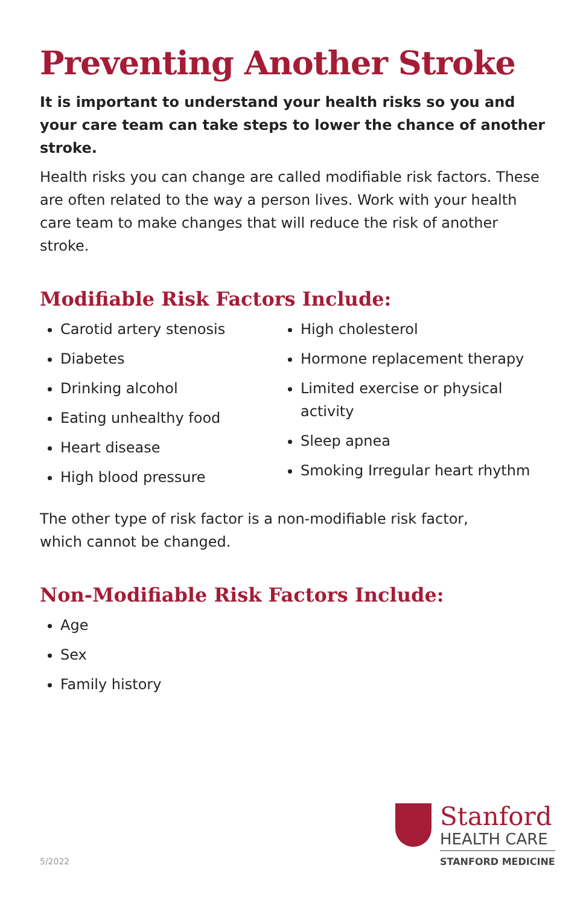Preventing Another Stroke
It is important to understand your health risks so you and your care team can take steps to lower the chance of another stroke.
Health risks you can change are called modifiable risk factors. These are often related to the way a person lives. Work with your health care team to make changes that will reduce the risk of another stroke.
Modifiable Risk Factors Include:
Carotid artery stenosis
Diabetes
Drinking alcohol
Eating unhealthy food
Heart disease
High blood pressure
High cholesterol
Hormone replacement therapy
Limited exercise or physical activity
Sleep apnea
Smoking Irregular heart rhythm
The other type of risk factor is a non-modifiable risk factor,
which cannot be changed.
Non-Modifiable Risk Factors Include:
Age
Sex
Family history
5/2022
Stanford
HEALTH CARE
STANFORD MEDICINE